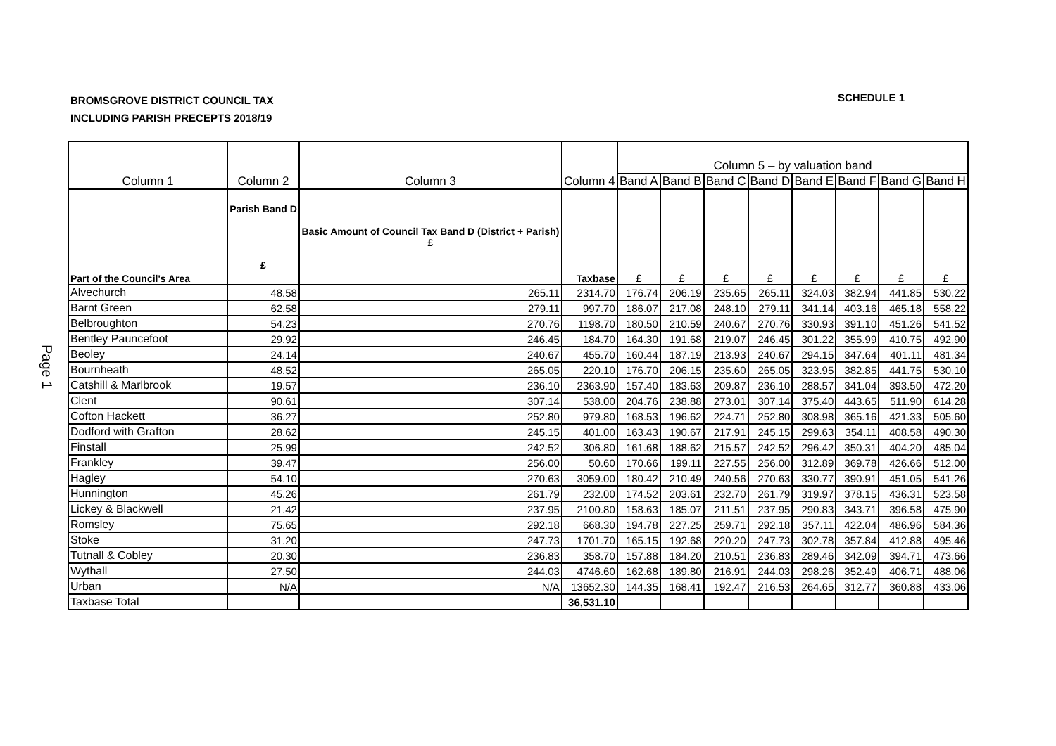BROMSGROVE DISTRICT COUNCIL TAX
INCLUDING PARISH PRECEPTS 2018/19
SCHEDULE 1
Page 1
| Column 1 | Column 2 | Column 3 | Column 4 | Column 5 – by valuation band | | | | | | | |
| --- | --- | --- | --- | --- | --- | --- | --- | --- | --- | --- | --- |
| | | | | Band A | Band B | Band C | Band D | Band E | Band F | Band G | Band H |
| Part of the Council's Area | Parish Band D £ | Basic Amount of Council Tax Band D (District + Parish) £ | Taxbase | £ | £ | £ | £ | £ | £ | £ | £ |
| Alvechurch | 48.58 | 265.11 | 2314.70 | 176.74 | 206.19 | 235.65 | 265.11 | 324.03 | 382.94 | 441.85 | 530.22 |
| Barnt Green | 62.58 | 279.11 | 997.70 | 186.07 | 217.08 | 248.10 | 279.11 | 341.14 | 403.16 | 465.18 | 558.22 |
| Belbroughton | 54.23 | 270.76 | 1198.70 | 180.50 | 210.59 | 240.67 | 270.76 | 330.93 | 391.10 | 451.26 | 541.52 |
| Bentley Pauncefoot | 29.92 | 246.45 | 184.70 | 164.30 | 191.68 | 219.07 | 246.45 | 301.22 | 355.99 | 410.75 | 492.90 |
| Beoley | 24.14 | 240.67 | 455.70 | 160.44 | 187.19 | 213.93 | 240.67 | 294.15 | 347.64 | 401.11 | 481.34 |
| Bournheath | 48.52 | 265.05 | 220.10 | 176.70 | 206.15 | 235.60 | 265.05 | 323.95 | 382.85 | 441.75 | 530.10 |
| Catshill & Marlbrook | 19.57 | 236.10 | 2363.90 | 157.40 | 183.63 | 209.87 | 236.10 | 288.57 | 341.04 | 393.50 | 472.20 |
| Clent | 90.61 | 307.14 | 538.00 | 204.76 | 238.88 | 273.01 | 307.14 | 375.40 | 443.65 | 511.90 | 614.28 |
| Cofton Hackett | 36.27 | 252.80 | 979.80 | 168.53 | 196.62 | 224.71 | 252.80 | 308.98 | 365.16 | 421.33 | 505.60 |
| Dodford with Grafton | 28.62 | 245.15 | 401.00 | 163.43 | 190.67 | 217.91 | 245.15 | 299.63 | 354.11 | 408.58 | 490.30 |
| Finstall | 25.99 | 242.52 | 306.80 | 161.68 | 188.62 | 215.57 | 242.52 | 296.42 | 350.31 | 404.20 | 485.04 |
| Frankley | 39.47 | 256.00 | 50.60 | 170.66 | 199.11 | 227.55 | 256.00 | 312.89 | 369.78 | 426.66 | 512.00 |
| Hagley | 54.10 | 270.63 | 3059.00 | 180.42 | 210.49 | 240.56 | 270.63 | 330.77 | 390.91 | 451.05 | 541.26 |
| Hunnington | 45.26 | 261.79 | 232.00 | 174.52 | 203.61 | 232.70 | 261.79 | 319.97 | 378.15 | 436.31 | 523.58 |
| Lickey & Blackwell | 21.42 | 237.95 | 2100.80 | 158.63 | 185.07 | 211.51 | 237.95 | 290.83 | 343.71 | 396.58 | 475.90 |
| Romsley | 75.65 | 292.18 | 668.30 | 194.78 | 227.25 | 259.71 | 292.18 | 357.11 | 422.04 | 486.96 | 584.36 |
| Stoke | 31.20 | 247.73 | 1701.70 | 165.15 | 192.68 | 220.20 | 247.73 | 302.78 | 357.84 | 412.88 | 495.46 |
| Tutnall & Cobley | 20.30 | 236.83 | 358.70 | 157.88 | 184.20 | 210.51 | 236.83 | 289.46 | 342.09 | 394.71 | 473.66 |
| Wythall | 27.50 | 244.03 | 4746.60 | 162.68 | 189.80 | 216.91 | 244.03 | 298.26 | 352.49 | 406.71 | 488.06 |
| Urban | N/A | N/A | 13652.30 | 144.35 | 168.41 | 192.47 | 216.53 | 264.65 | 312.77 | 360.88 | 433.06 |
| Taxbase Total | | | 36,531.10 | | | | | | | | |